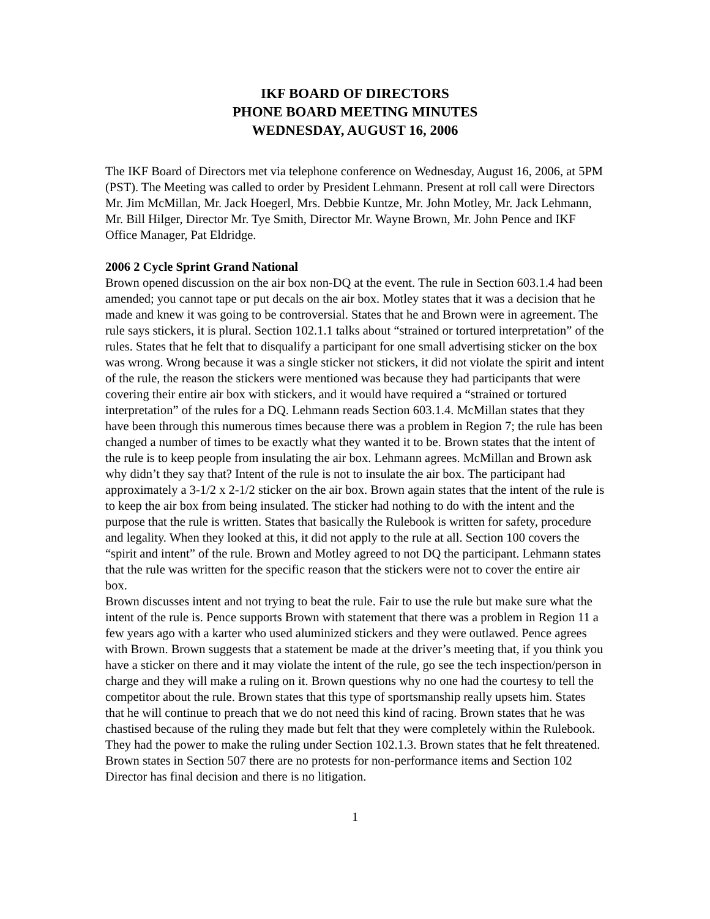IKF BOARD OF DIRECTORS
PHONE BOARD MEETING MINUTES
WEDNESDAY, AUGUST 16, 2006
The IKF Board of Directors met via telephone conference on Wednesday, August 16, 2006, at 5PM (PST). The Meeting was called to order by President Lehmann. Present at roll call were Directors Mr. Jim McMillan, Mr. Jack Hoegerl, Mrs. Debbie Kuntze, Mr. John Motley, Mr. Jack Lehmann, Mr. Bill Hilger, Director Mr. Tye Smith, Director Mr. Wayne Brown, Mr. John Pence and IKF Office Manager, Pat Eldridge.
2006 2 Cycle Sprint Grand National
Brown opened discussion on the air box non-DQ at the event. The rule in Section 603.1.4 had been amended; you cannot tape or put decals on the air box. Motley states that it was a decision that he made and knew it was going to be controversial. States that he and Brown were in agreement. The rule says stickers, it is plural. Section 102.1.1 talks about “strained or tortured interpretation” of the rules. States that he felt that to disqualify a participant for one small advertising sticker on the box was wrong. Wrong because it was a single sticker not stickers, it did not violate the spirit and intent of the rule, the reason the stickers were mentioned was because they had participants that were covering their entire air box with stickers, and it would have required a “strained or tortured interpretation” of the rules for a DQ. Lehmann reads Section 603.1.4. McMillan states that they have been through this numerous times because there was a problem in Region 7; the rule has been changed a number of times to be exactly what they wanted it to be. Brown states that the intent of the rule is to keep people from insulating the air box. Lehmann agrees. McMillan and Brown ask why didn’t they say that? Intent of the rule is not to insulate the air box. The participant had approximately a 3-1/2 x 2-1/2 sticker on the air box. Brown again states that the intent of the rule is to keep the air box from being insulated. The sticker had nothing to do with the intent and the purpose that the rule is written. States that basically the Rulebook is written for safety, procedure and legality. When they looked at this, it did not apply to the rule at all. Section 100 covers the “spirit and intent” of the rule. Brown and Motley agreed to not DQ the participant. Lehmann states that the rule was written for the specific reason that the stickers were not to cover the entire air box.
Brown discusses intent and not trying to beat the rule. Fair to use the rule but make sure what the intent of the rule is. Pence supports Brown with statement that there was a problem in Region 11 a few years ago with a karter who used aluminized stickers and they were outlawed. Pence agrees with Brown. Brown suggests that a statement be made at the driver’s meeting that, if you think you have a sticker on there and it may violate the intent of the rule, go see the tech inspection/person in charge and they will make a ruling on it. Brown questions why no one had the courtesy to tell the competitor about the rule. Brown states that this type of sportsmanship really upsets him. States that he will continue to preach that we do not need this kind of racing. Brown states that he was chastised because of the ruling they made but felt that they were completely within the Rulebook. They had the power to make the ruling under Section 102.1.3. Brown states that he felt threatened. Brown states in Section 507 there are no protests for non-performance items and Section 102 Director has final decision and there is no litigation.
1